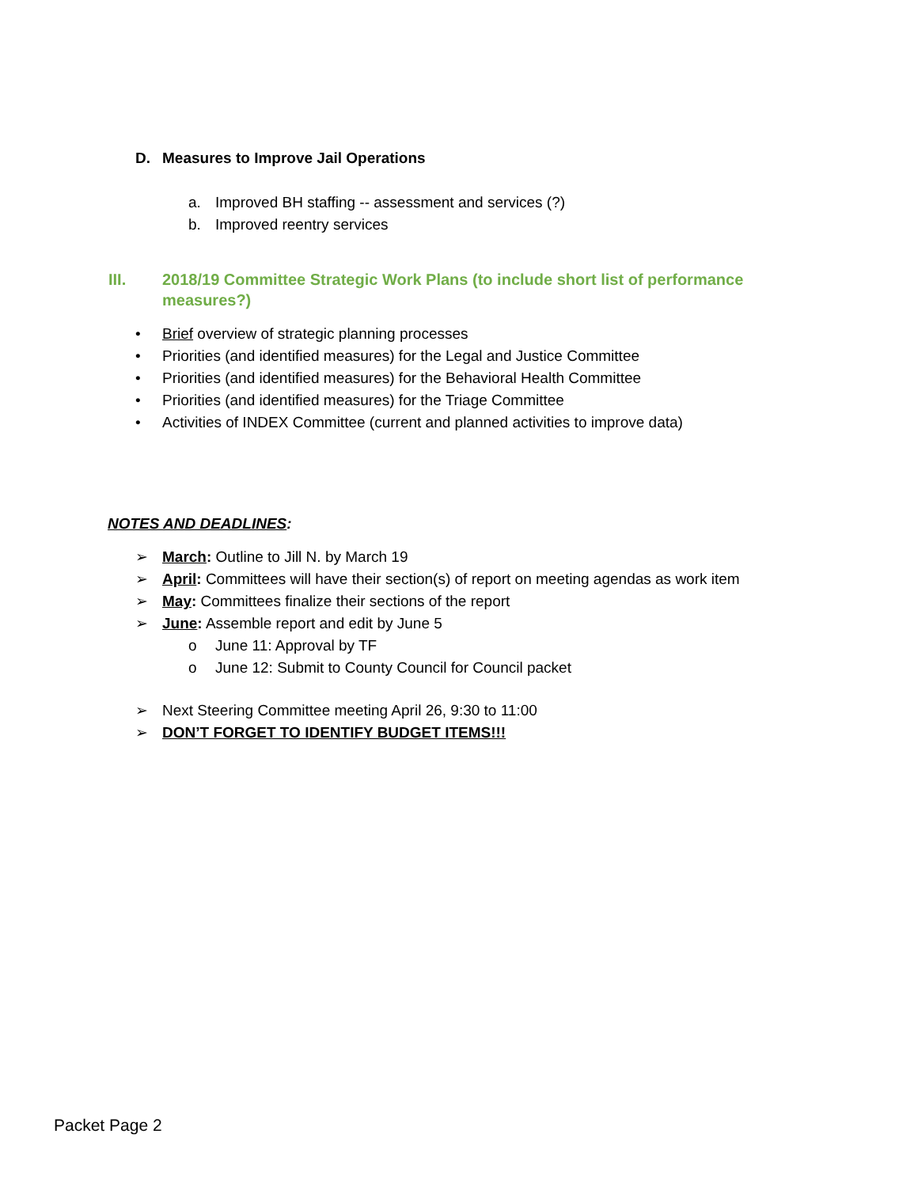D. Measures to Improve Jail Operations
a. Improved BH staffing -- assessment and services (?)
b. Improved reentry services
III. 2018/19 Committee Strategic Work Plans (to include short list of performance measures?)
• Brief overview of strategic planning processes
• Priorities (and identified measures) for the Legal and Justice Committee
• Priorities (and identified measures) for the Behavioral Health Committee
• Priorities (and identified measures) for the Triage Committee
• Activities of INDEX Committee (current and planned activities to improve data)
NOTES AND DEADLINES:
➢ March: Outline to Jill N. by March 19
➢ April: Committees will have their section(s) of report on meeting agendas as work item
➢ May: Committees finalize their sections of the report
➢ June: Assemble report and edit by June 5
o June 11: Approval by TF
o June 12: Submit to County Council for Council packet
➢ Next Steering Committee meeting April 26, 9:30 to 11:00
➢ DON’T FORGET TO IDENTIFY BUDGET ITEMS!!!
Packet Page 2